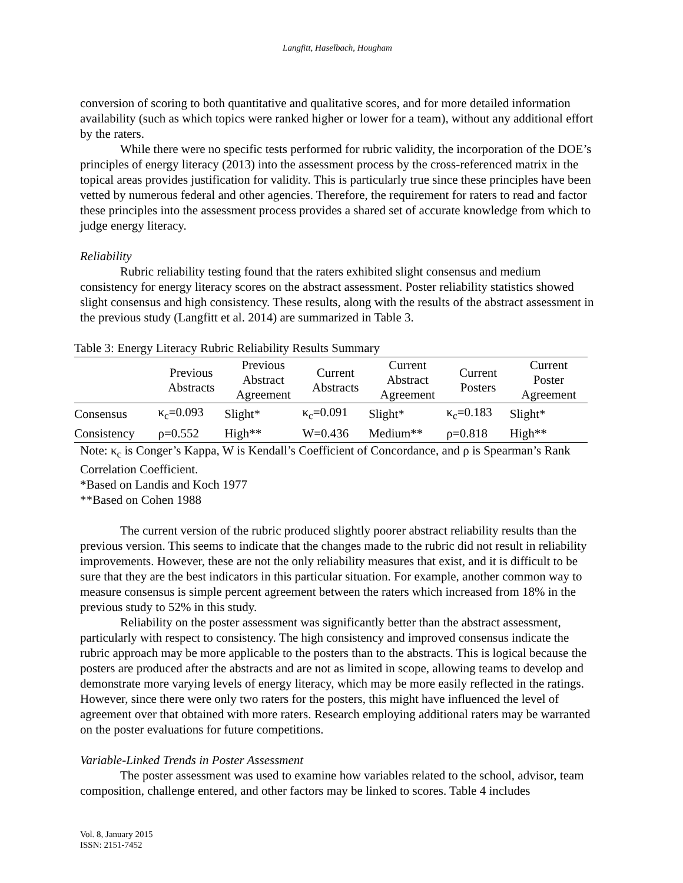Langfitt, Haselbach, Hougham
conversion of scoring to both quantitative and qualitative scores, and for more detailed information availability (such as which topics were ranked higher or lower for a team), without any additional effort by the raters.
While there were no specific tests performed for rubric validity, the incorporation of the DOE’s principles of energy literacy (2013) into the assessment process by the cross-referenced matrix in the topical areas provides justification for validity. This is particularly true since these principles have been vetted by numerous federal and other agencies. Therefore, the requirement for raters to read and factor these principles into the assessment process provides a shared set of accurate knowledge from which to judge energy literacy.
Reliability
Rubric reliability testing found that the raters exhibited slight consensus and medium consistency for energy literacy scores on the abstract assessment. Poster reliability statistics showed slight consensus and high consistency. These results, along with the results of the abstract assessment in the previous study (Langfitt et al. 2014) are summarized in Table 3.
Table 3: Energy Literacy Rubric Reliability Results Summary
| | Previous Abstracts | Previous Abstract Agreement | Current Abstracts | Current Abstract Agreement | Current Posters | Current Poster Agreement |
| --- | --- | --- | --- | --- | --- | --- |
| Consensus | κ<sub>c</sub>=0.093 | Slight* | κ<sub>c</sub>=0.091 | Slight* | κ<sub>c</sub>=0.183 | Slight* |
| Consistency | ρ=0.552 | High** | W=0.436 | Medium** | ρ=0.818 | High** |
Note: κ<sub>c</sub> is Conger’s Kappa, W is Kendall’s Coefficient of Concordance, and ρ is Spearman’s Rank Correlation Coefficient.
*Based on Landis and Koch 1977
**Based on Cohen 1988
The current version of the rubric produced slightly poorer abstract reliability results than the previous version. This seems to indicate that the changes made to the rubric did not result in reliability improvements. However, these are not the only reliability measures that exist, and it is difficult to be sure that they are the best indicators in this particular situation. For example, another common way to measure consensus is simple percent agreement between the raters which increased from 18% in the previous study to 52% in this study.
Reliability on the poster assessment was significantly better than the abstract assessment, particularly with respect to consistency. The high consistency and improved consensus indicate the rubric approach may be more applicable to the posters than to the abstracts. This is logical because the posters are produced after the abstracts and are not as limited in scope, allowing teams to develop and demonstrate more varying levels of energy literacy, which may be more easily reflected in the ratings. However, since there were only two raters for the posters, this might have influenced the level of agreement over that obtained with more raters. Research employing additional raters may be warranted on the poster evaluations for future competitions.
Variable-Linked Trends in Poster Assessment
The poster assessment was used to examine how variables related to the school, advisor, team composition, challenge entered, and other factors may be linked to scores. Table 4 includes
Vol. 8, January 2015
ISSN: 2151-7452